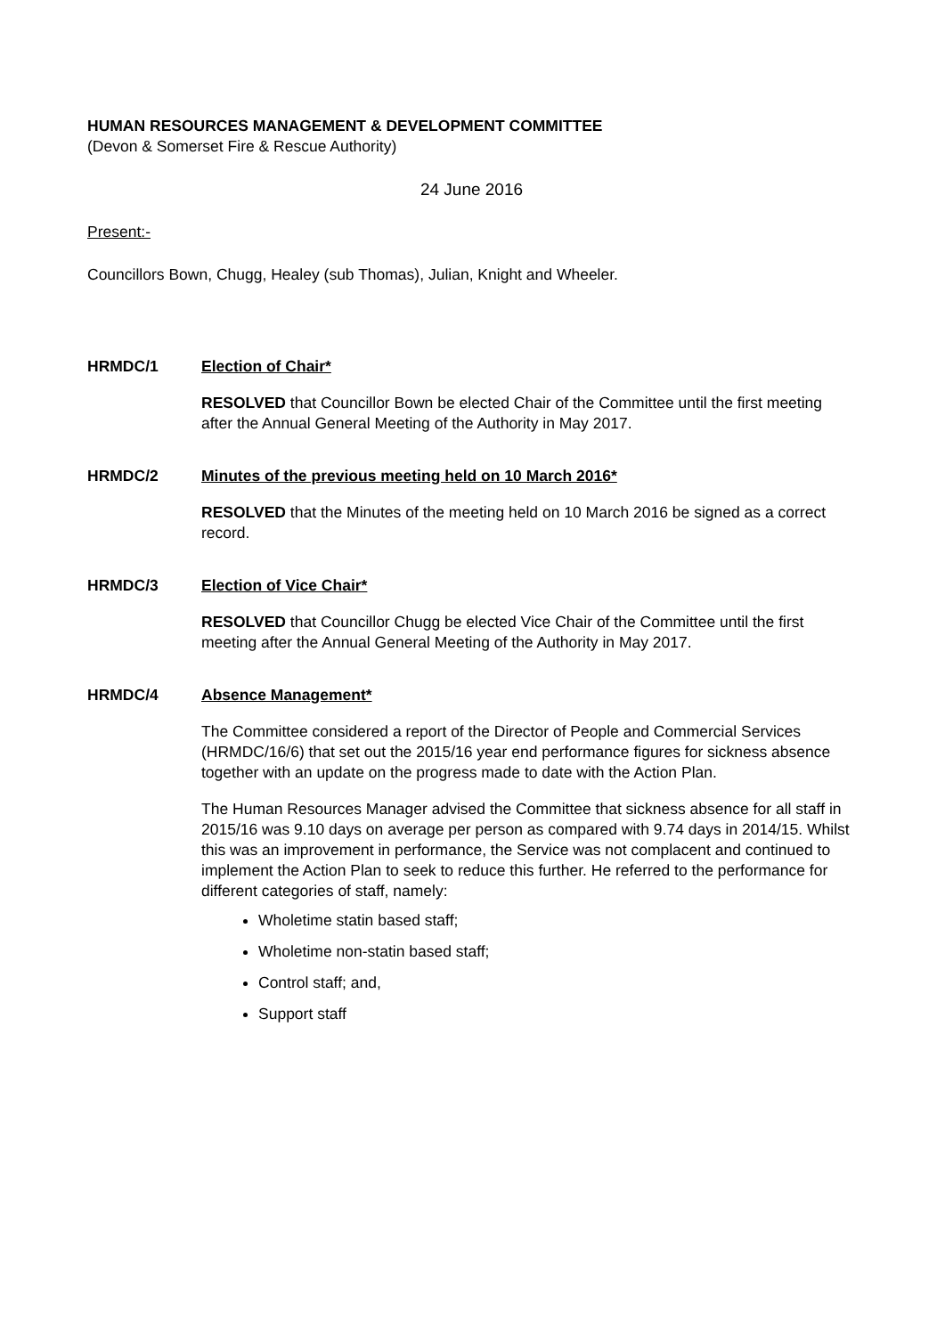HUMAN RESOURCES MANAGEMENT & DEVELOPMENT COMMITTEE
(Devon & Somerset Fire & Rescue Authority)
24 June 2016
Present:-
Councillors Bown, Chugg, Healey (sub Thomas), Julian, Knight and Wheeler.
HRMDC/1 Election of Chair*
RESOLVED that Councillor Bown be elected Chair of the Committee until the first meeting after the Annual General Meeting of the Authority in May 2017.
HRMDC/2 Minutes of the previous meeting held on 10 March 2016*
RESOLVED that the Minutes of the meeting held on 10 March 2016 be signed as a correct record.
HRMDC/3 Election of Vice Chair*
RESOLVED that Councillor Chugg be elected Vice Chair of the Committee until the first meeting after the Annual General Meeting of the Authority in May 2017.
HRMDC/4 Absence Management*
The Committee considered a report of the Director of People and Commercial Services (HRMDC/16/6) that set out the 2015/16 year end performance figures for sickness absence together with an update on the progress made to date with the Action Plan.
The Human Resources Manager advised the Committee that sickness absence for all staff in 2015/16 was 9.10 days on average per person as compared with 9.74 days in 2014/15. Whilst this was an improvement in performance, the Service was not complacent and continued to implement the Action Plan to seek to reduce this further. He referred to the performance for different categories of staff, namely:
Wholetime statin based staff;
Wholetime non-statin based staff;
Control staff; and,
Support staff